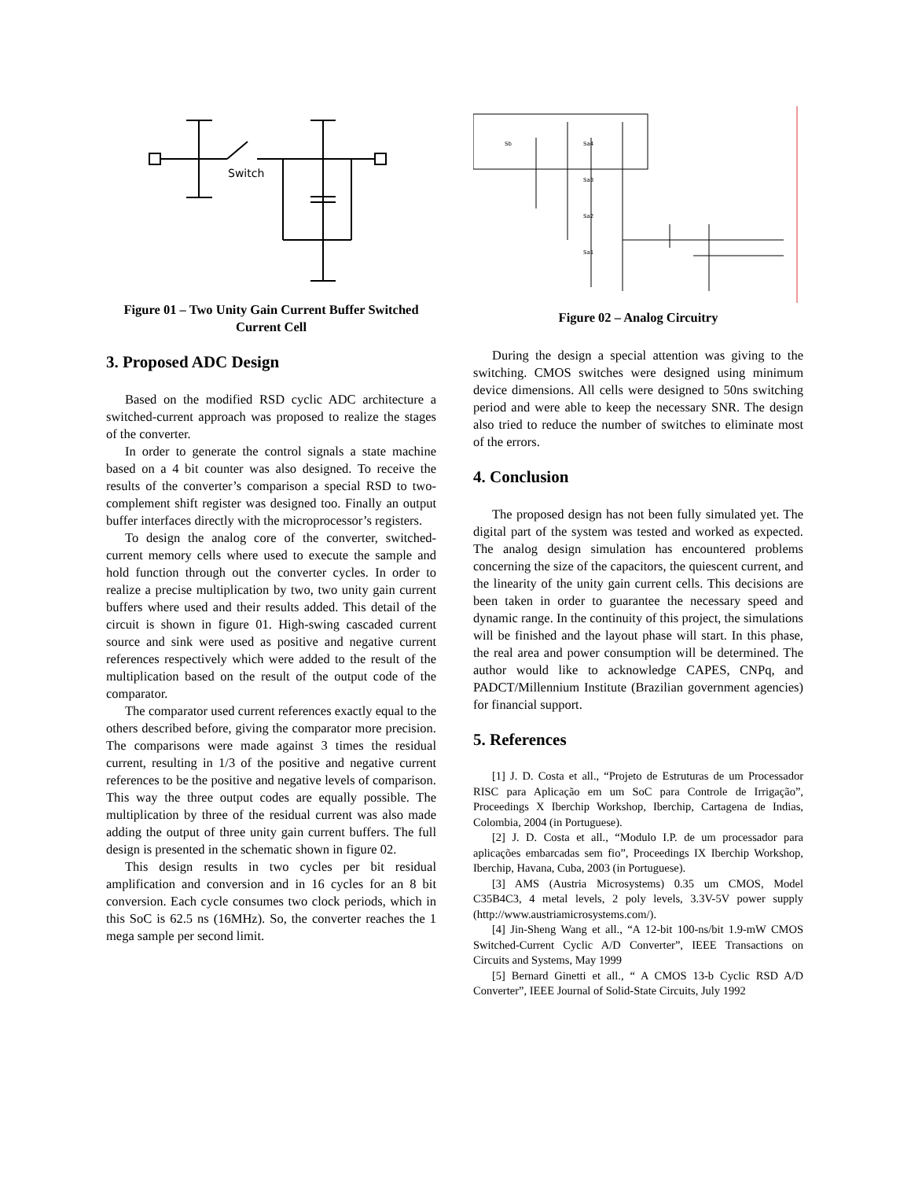Switch
Figure 01 – Two Unity Gain Current Buffer Switched Current Cell
3. Proposed ADC Design
Based on the modified RSD cyclic ADC architecture a switched-current approach was proposed to realize the stages of the converter.
In order to generate the control signals a state machine based on a 4 bit counter was also designed. To receive the results of the converter’s comparison a special RSD to two-complement shift register was designed too. Finally an output buffer interfaces directly with the microprocessor’s registers.
To design the analog core of the converter, switched-current memory cells where used to execute the sample and hold function through out the converter cycles. In order to realize a precise multiplication by two, two unity gain current buffers where used and their results added. This detail of the circuit is shown in figure 01. High-swing cascaded current source and sink were used as positive and negative current references respectively which were added to the result of the multiplication based on the result of the output code of the comparator.
The comparator used current references exactly equal to the others described before, giving the comparator more precision. The comparisons were made against 3 times the residual current, resulting in 1/3 of the positive and negative current references to be the positive and negative levels of comparison. This way the three output codes are equally possible. The multiplication by three of the residual current was also made adding the output of three unity gain current buffers. The full design is presented in the schematic shown in figure 02.
This design results in two cycles per bit residual amplification and conversion and in 16 cycles for an 8 bit conversion. Each cycle consumes two clock periods, which in this SoC is 62.5 ns (16MHz). So, the converter reaches the 1 mega sample per second limit.
Sb
Sa4
Sa3
Sa2
Sa1
Figure 02 – Analog Circuitry
During the design a special attention was giving to the switching. CMOS switches were designed using minimum device dimensions. All cells were designed to 50ns switching period and were able to keep the necessary SNR. The design also tried to reduce the number of switches to eliminate most of the errors.
4. Conclusion
The proposed design has not been fully simulated yet. The digital part of the system was tested and worked as expected. The analog design simulation has encountered problems concerning the size of the capacitors, the quiescent current, and the linearity of the unity gain current cells. This decisions are been taken in order to guarantee the necessary speed and dynamic range. In the continuity of this project, the simulations will be finished and the layout phase will start. In this phase, the real area and power consumption will be determined. The author would like to acknowledge CAPES, CNPq, and PADCT/Millennium Institute (Brazilian government agencies) for financial support.
5. References
[1] J. D. Costa et all., “Projeto de Estruturas de um Processador RISC para Aplicação em um SoC para Controle de Irrigação”, Proceedings X Iberchip Workshop, Iberchip, Cartagena de Indias, Colombia, 2004 (in Portuguese).
[2] J. D. Costa et all., “Modulo I.P. de um processador para aplicações embarcadas sem fio”, Proceedings IX Iberchip Workshop, Iberchip, Havana, Cuba, 2003 (in Portuguese).
[3] AMS (Austria Microsystems) 0.35 um CMOS, Model C35B4C3, 4 metal levels, 2 poly levels, 3.3V-5V power supply (http://www.austriamicrosystems.com/).
[4] Jin-Sheng Wang et all., “A 12-bit 100-ns/bit 1.9-mW CMOS Switched-Current Cyclic A/D Converter”, IEEE Transactions on Circuits and Systems, May 1999
[5] Bernard Ginetti et all., “ A CMOS 13-b Cyclic RSD A/D Converter”, IEEE Journal of Solid-State Circuits, July 1992